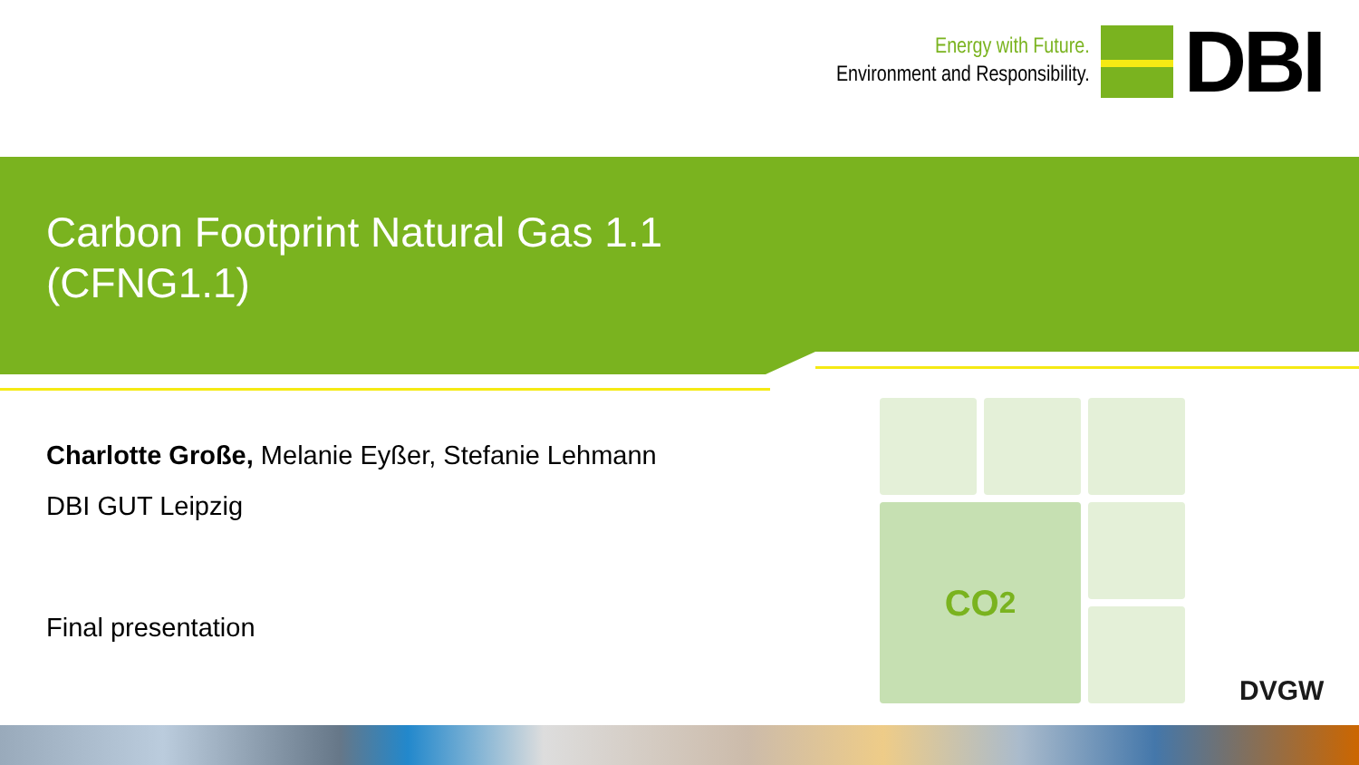Energy with Future.
Environment and Responsibility.
DBI
Carbon Footprint Natural Gas 1.1
(CFNG1.1)
Charlotte Große, Melanie Eyßer, Stefanie Lehmann
DBI GUT Leipzig
Final presentation
CO<sub>2</sub>
DVGW